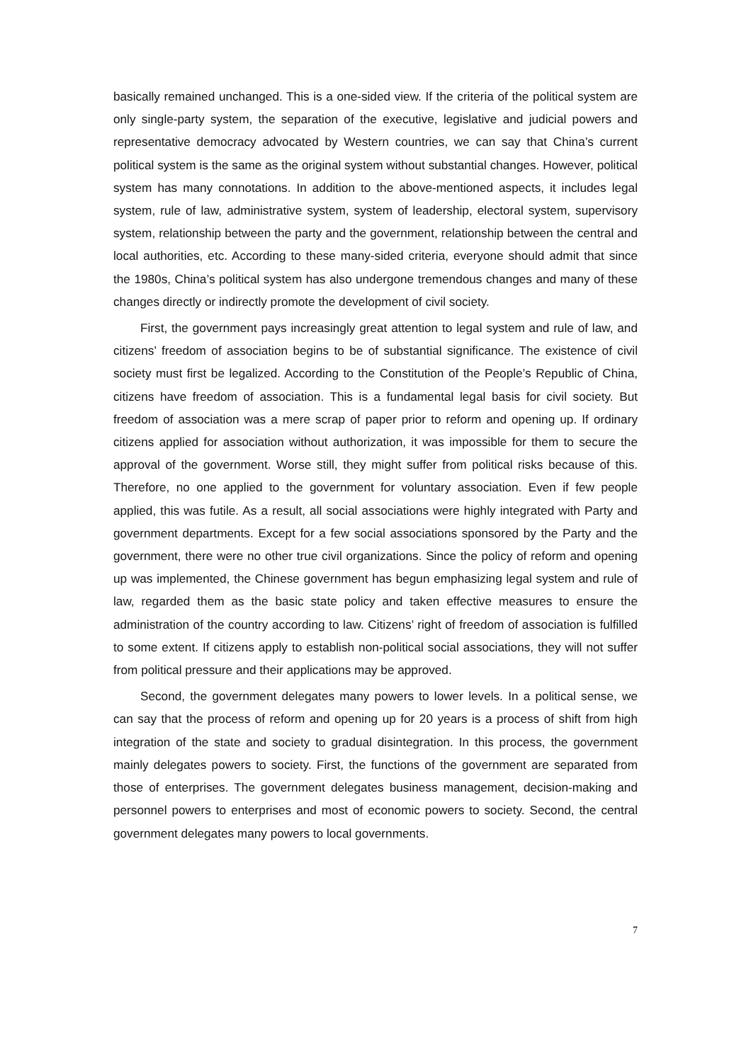basically remained unchanged. This is a one-sided view. If the criteria of the political system are only single-party system, the separation of the executive, legislative and judicial powers and representative democracy advocated by Western countries, we can say that China’s current political system is the same as the original system without substantial changes. However, political system has many connotations. In addition to the above-mentioned aspects, it includes legal system, rule of law, administrative system, system of leadership, electoral system, supervisory system, relationship between the party and the government, relationship between the central and local authorities, etc. According to these many-sided criteria, everyone should admit that since the 1980s, China’s political system has also undergone tremendous changes and many of these changes directly or indirectly promote the development of civil society.
First, the government pays increasingly great attention to legal system and rule of law, and citizens’ freedom of association begins to be of substantial significance. The existence of civil society must first be legalized. According to the Constitution of the People’s Republic of China, citizens have freedom of association. This is a fundamental legal basis for civil society. But freedom of association was a mere scrap of paper prior to reform and opening up. If ordinary citizens applied for association without authorization, it was impossible for them to secure the approval of the government. Worse still, they might suffer from political risks because of this. Therefore, no one applied to the government for voluntary association. Even if few people applied, this was futile. As a result, all social associations were highly integrated with Party and government departments. Except for a few social associations sponsored by the Party and the government, there were no other true civil organizations. Since the policy of reform and opening up was implemented, the Chinese government has begun emphasizing legal system and rule of law, regarded them as the basic state policy and taken effective measures to ensure the administration of the country according to law. Citizens’ right of freedom of association is fulfilled to some extent. If citizens apply to establish non-political social associations, they will not suffer from political pressure and their applications may be approved.
Second, the government delegates many powers to lower levels. In a political sense, we can say that the process of reform and opening up for 20 years is a process of shift from high integration of the state and society to gradual disintegration. In this process, the government mainly delegates powers to society. First, the functions of the government are separated from those of enterprises. The government delegates business management, decision-making and personnel powers to enterprises and most of economic powers to society. Second, the central government delegates many powers to local governments.
7